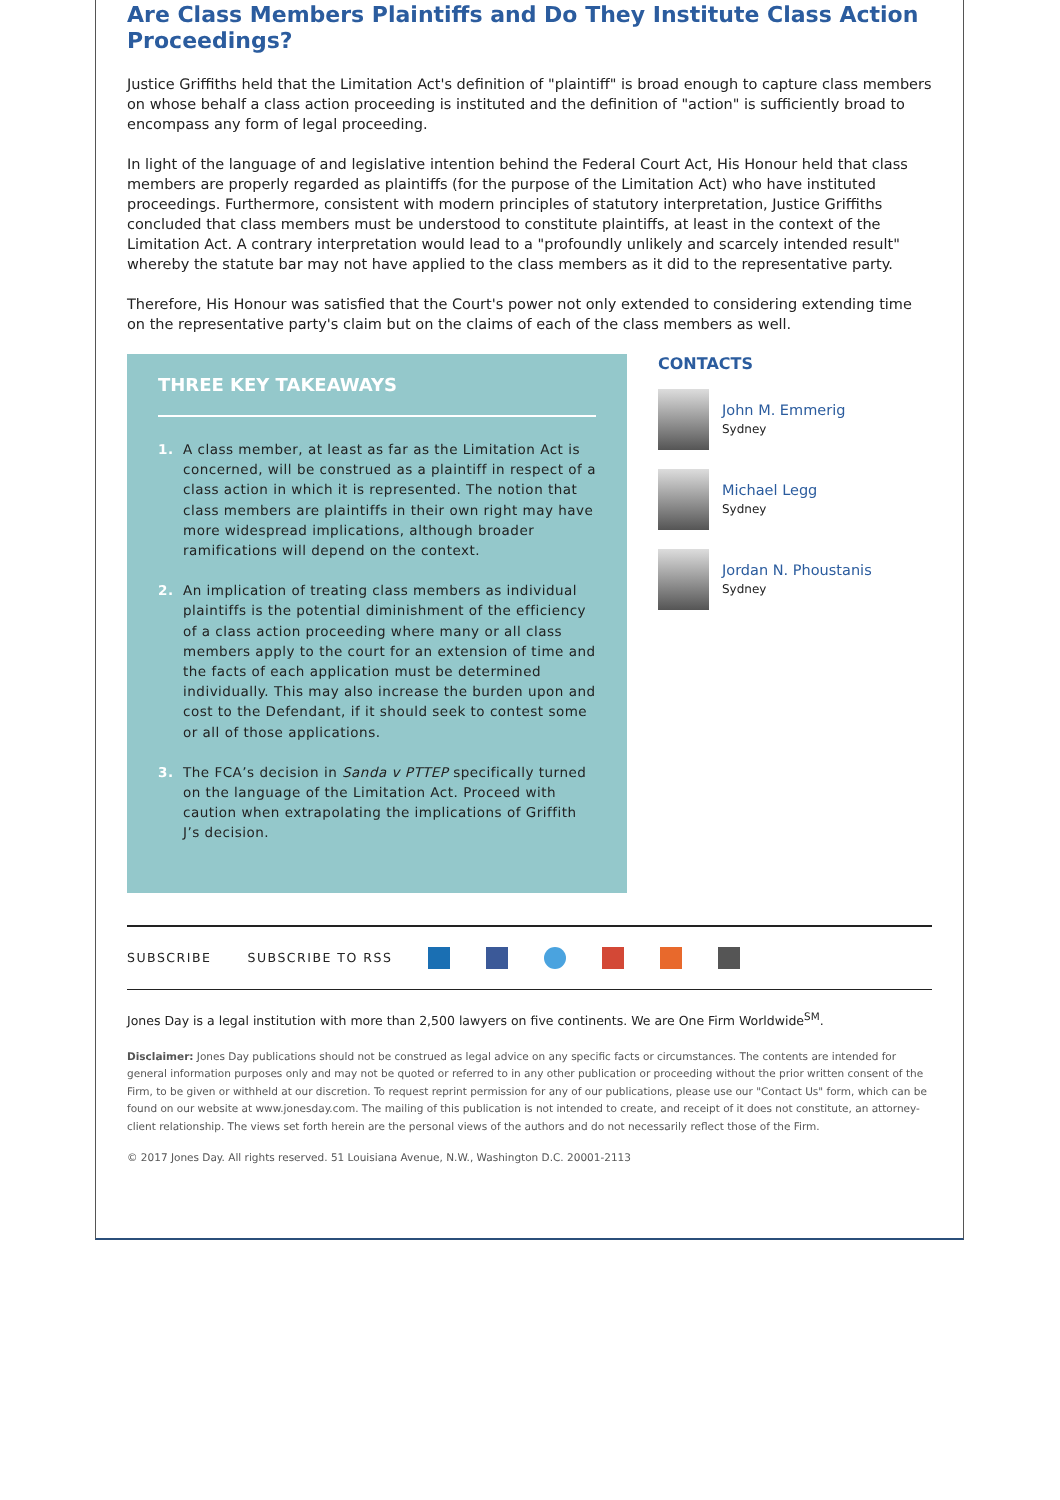Are Class Members Plaintiffs and Do They Institute Class Action Proceedings?
Justice Griffiths held that the Limitation Act's definition of "plaintiff" is broad enough to capture class members on whose behalf a class action proceeding is instituted and the definition of "action" is sufficiently broad to encompass any form of legal proceeding.
In light of the language of and legislative intention behind the Federal Court Act, His Honour held that class members are properly regarded as plaintiffs (for the purpose of the Limitation Act) who have instituted proceedings. Furthermore, consistent with modern principles of statutory interpretation, Justice Griffiths concluded that class members must be understood to constitute plaintiffs, at least in the context of the Limitation Act. A contrary interpretation would lead to a "profoundly unlikely and scarcely intended result" whereby the statute bar may not have applied to the class members as it did to the representative party.
Therefore, His Honour was satisfied that the Court's power not only extended to considering extending time on the representative party's claim but on the claims of each of the class members as well.
THREE KEY TAKEAWAYS
1. A class member, at least as far as the Limitation Act is concerned, will be construed as a plaintiff in respect of a class action in which it is represented. The notion that class members are plaintiffs in their own right may have more widespread implications, although broader ramifications will depend on the context.
2. An implication of treating class members as individual plaintiffs is the potential diminishment of the efficiency of a class action proceeding where many or all class members apply to the court for an extension of time and the facts of each application must be determined individually. This may also increase the burden upon and cost to the Defendant, if it should seek to contest some or all of those applications.
3. The FCA’s decision in Sanda v PTTEP specifically turned on the language of the Limitation Act. Proceed with caution when extrapolating the implications of Griffith J’s decision.
CONTACTS
John M. Emmerig
Sydney
Michael Legg
Sydney
Jordan N. Phoustanis
Sydney
SUBSCRIBE SUBSCRIBE TO RSS
Jones Day is a legal institution with more than 2,500 lawyers on five continents. We are One Firm Worldwide<sup>SM</sup>.
Disclaimer: Jones Day publications should not be construed as legal advice on any specific facts or circumstances. The contents are intended for general information purposes only and may not be quoted or referred to in any other publication or proceeding without the prior written consent of the Firm, to be given or withheld at our discretion. To request reprint permission for any of our publications, please use our "Contact Us" form, which can be found on our website at www.jonesday.com. The mailing of this publication is not intended to create, and receipt of it does not constitute, an attorney-client relationship. The views set forth herein are the personal views of the authors and do not necessarily reflect those of the Firm.
© 2017 Jones Day. All rights reserved. 51 Louisiana Avenue, N.W., Washington D.C. 20001-2113